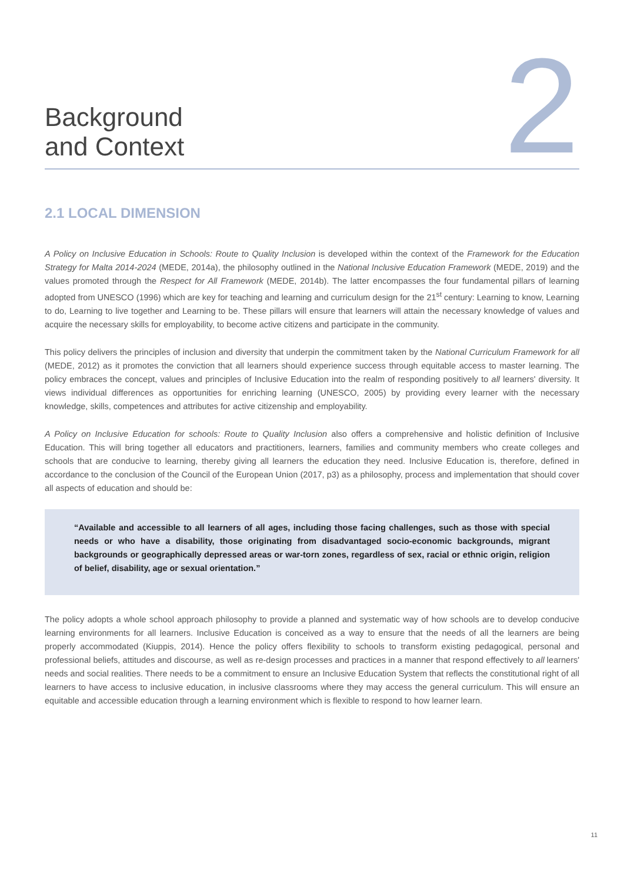Background
and Context
2
2.1 LOCAL DIMENSION
A Policy on Inclusive Education in Schools: Route to Quality Inclusion is developed within the context of the Framework for the Education Strategy for Malta 2014-2024 (MEDE, 2014a), the philosophy outlined in the National Inclusive Education Framework (MEDE, 2019) and the values promoted through the Respect for All Framework (MEDE, 2014b). The latter encompasses the four fundamental pillars of learning adopted from UNESCO (1996) which are key for teaching and learning and curriculum design for the 21<sup>st</sup> century: Learning to know, Learning to do, Learning to live together and Learning to be. These pillars will ensure that learners will attain the necessary knowledge of values and acquire the necessary skills for employability, to become active citizens and participate in the community.
This policy delivers the principles of inclusion and diversity that underpin the commitment taken by the National Curriculum Framework for all (MEDE, 2012) as it promotes the conviction that all learners should experience success through equitable access to master learning. The policy embraces the concept, values and principles of Inclusive Education into the realm of responding positively to all learners' diversity. It views individual differences as opportunities for enriching learning (UNESCO, 2005) by providing every learner with the necessary knowledge, skills, competences and attributes for active citizenship and employability.
A Policy on Inclusive Education for schools: Route to Quality Inclusion also offers a comprehensive and holistic definition of Inclusive Education. This will bring together all educators and practitioners, learners, families and community members who create colleges and schools that are conducive to learning, thereby giving all learners the education they need. Inclusive Education is, therefore, defined in accordance to the conclusion of the Council of the European Union (2017, p3) as a philosophy, process and implementation that should cover all aspects of education and should be:
“Available and accessible to all learners of all ages, including those facing challenges, such as those with special needs or who have a disability, those originating from disadvantaged socio-economic backgrounds, migrant backgrounds or geographically depressed areas or war-torn zones, regardless of sex, racial or ethnic origin, religion of belief, disability, age or sexual orientation.”
The policy adopts a whole school approach philosophy to provide a planned and systematic way of how schools are to develop conducive learning environments for all learners. Inclusive Education is conceived as a way to ensure that the needs of all the learners are being properly accommodated (Kiuppis, 2014). Hence the policy offers flexibility to schools to transform existing pedagogical, personal and professional beliefs, attitudes and discourse, as well as re-design processes and practices in a manner that respond effectively to all learners' needs and social realities. There needs to be a commitment to ensure an Inclusive Education System that reflects the constitutional right of all learners to have access to inclusive education, in inclusive classrooms where they may access the general curriculum. This will ensure an equitable and accessible education through a learning environment which is flexible to respond to how learner learn.
11